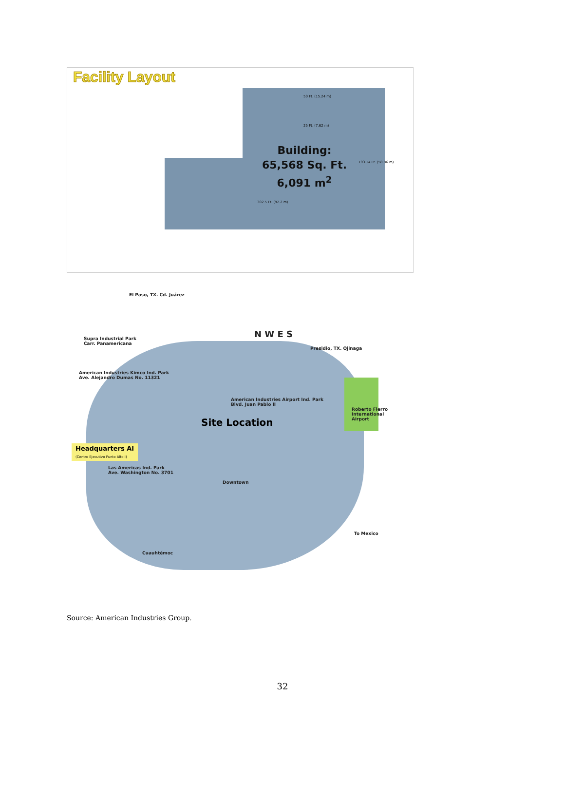Facility Layout
25 Ft. (7.62 m)
50 Ft. (15.24 m)
193.14 Ft. (58.86 m)
Building:
65,568 Sq. Ft.
6,091 m<sup>2</sup>
302.5 Ft. (92.2 m)
El Paso, TX. Cd. Juárez
N W E S
Supra Industrial Park
Carr. Panamericana
Presidio, TX. Ojinaga
American Industries Kimco Ind. Park
Ave. Alejandro Dumas No. 11321
American Industries Airport Ind. Park
Blvd. Juan Pablo II
Roberto Fierro
International
Airport
Site Location
Headquarters AI
(Centro Ejecutivo Punto Alto I)
Las Americas Ind. Park
Ave. Washington No. 3701
Downtown
To Mexico
Cuauhtémoc
Source: American Industries Group.
32